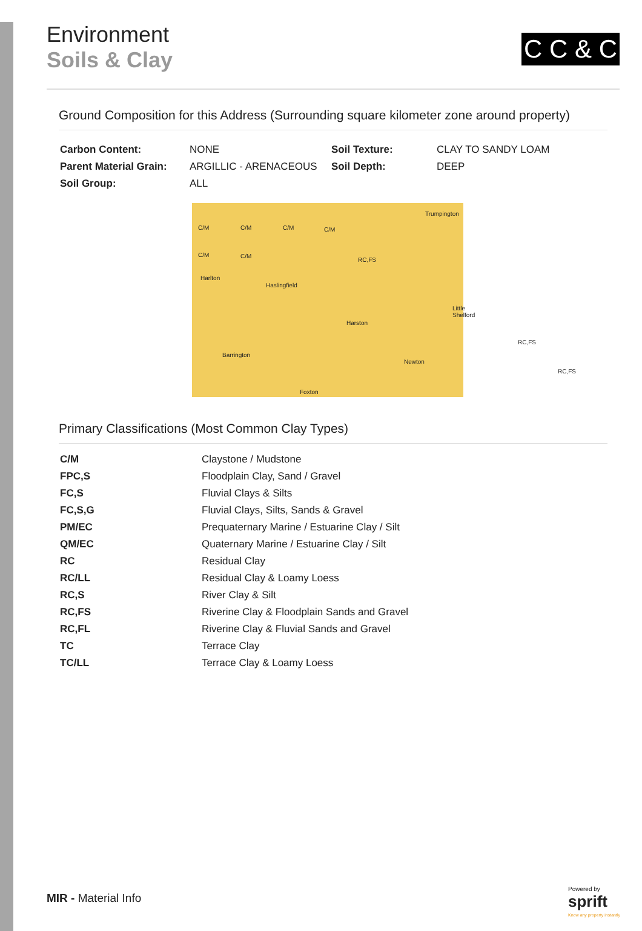Environment
Soils & Clay
C C & C
Ground Composition for this Address (Surrounding square kilometer zone around property)
| Carbon Content: | NONE | Soil Texture: | CLAY TO SANDY LOAM |
| Parent Material Grain: | ARGILLIC - ARENACEOUS | Soil Depth: | DEEP |
| Soil Group: | ALL | | |
C/M C/M C/M C/M
C/M C/M
RC,FS
Harlton
Haslingfield
Trumpington
Little Shelford
Harston
RC,FS
Barrington
Newton
RC,FS
Foxton
Primary Classifications (Most Common Clay Types)
| C/M | Claystone / Mudstone |
| FPC,S | Floodplain Clay, Sand / Gravel |
| FC,S | Fluvial Clays & Silts |
| FC,S,G | Fluvial Clays, Silts, Sands & Gravel |
| PM/EC | Prequaternary Marine / Estuarine Clay / Silt |
| QM/EC | Quaternary Marine / Estuarine Clay / Silt |
| RC | Residual Clay |
| RC/LL | Residual Clay & Loamy Loess |
| RC,S | River Clay & Silt |
| RC,FS | Riverine Clay & Floodplain Sands and Gravel |
| RC,FL | Riverine Clay & Fluvial Sands and Gravel |
| TC | Terrace Clay |
| TC/LL | Terrace Clay & Loamy Loess |
MIR - Material Info
Powered by
sprift
Know any property instantly